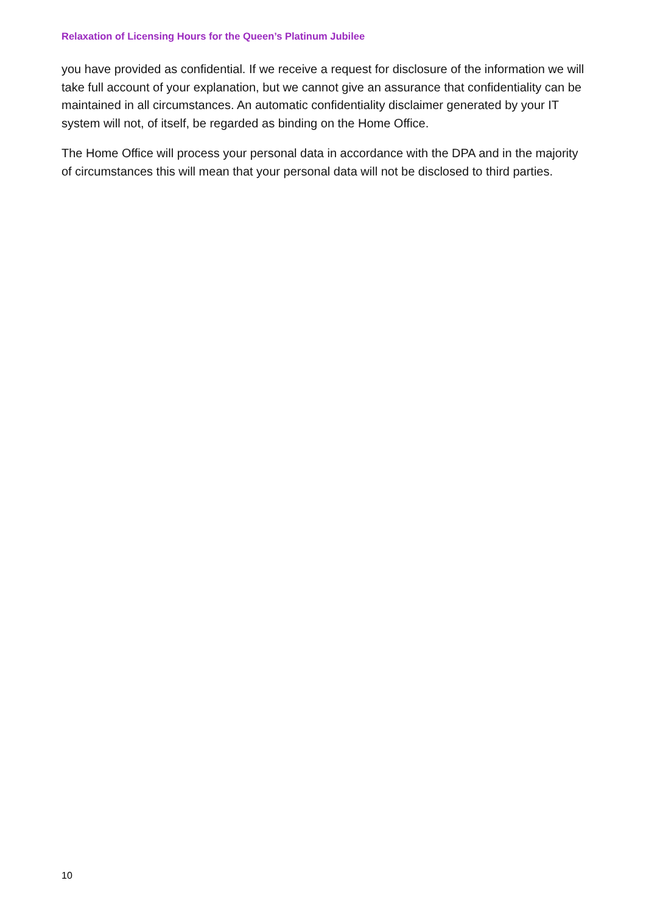Relaxation of Licensing Hours for the Queen’s Platinum Jubilee
you have provided as confidential. If we receive a request for disclosure of the information we will take full account of your explanation, but we cannot give an assurance that confidentiality can be maintained in all circumstances. An automatic confidentiality disclaimer generated by your IT system will not, of itself, be regarded as binding on the Home Office.
The Home Office will process your personal data in accordance with the DPA and in the majority of circumstances this will mean that your personal data will not be disclosed to third parties.
10